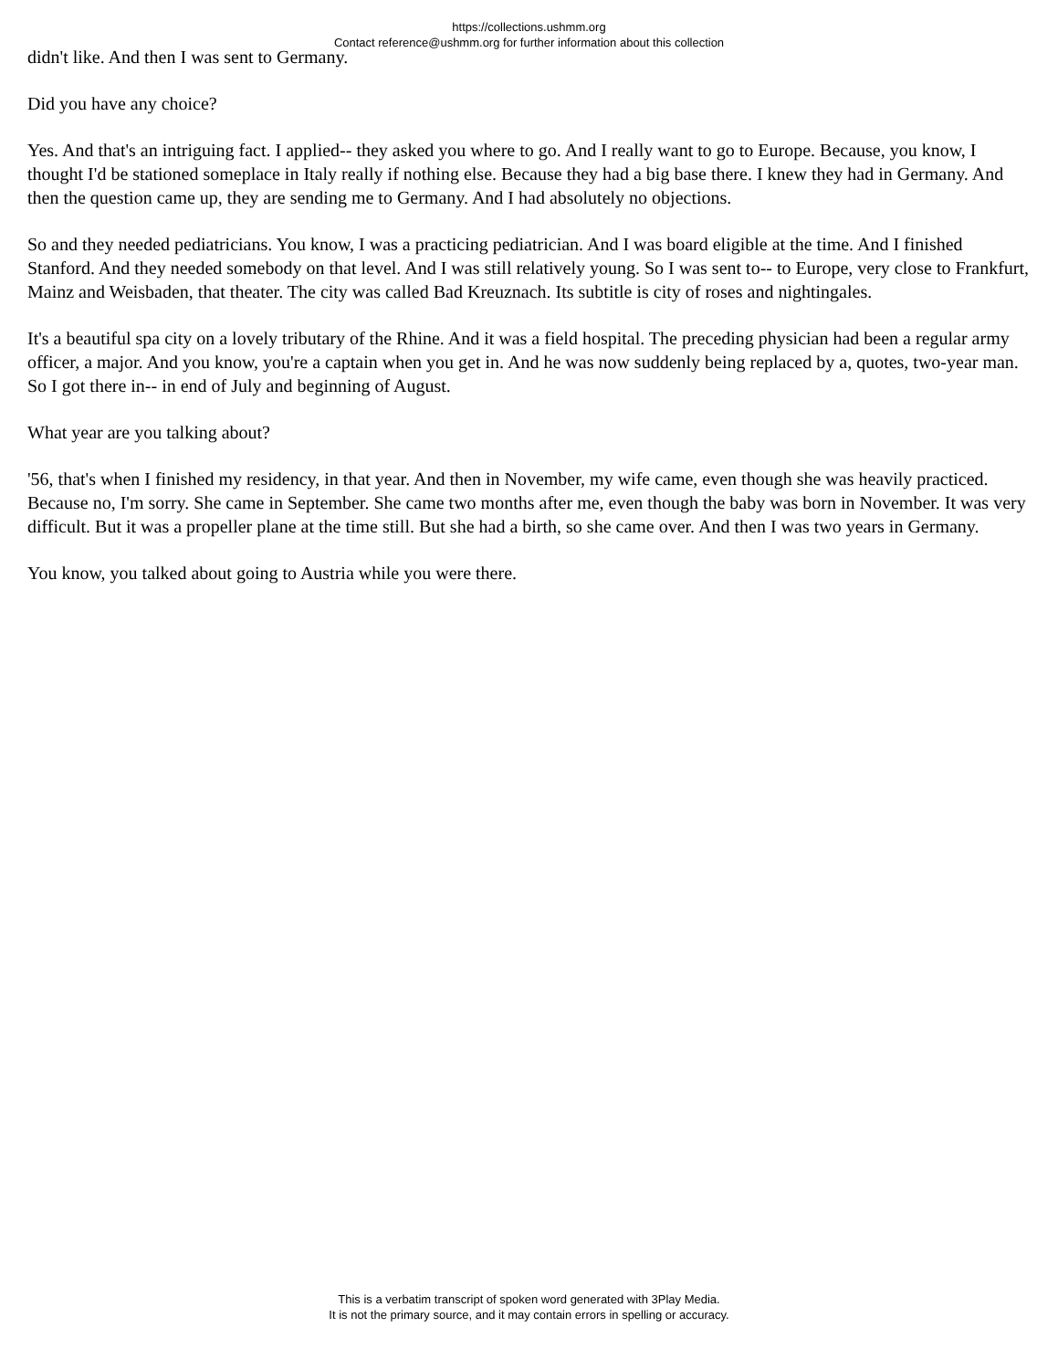https://collections.ushmm.org
Contact reference@ushmm.org for further information about this collection
didn't like. And then I was sent to Germany.
Did you have any choice?
Yes. And that's an intriguing fact. I applied-- they asked you where to go. And I really want to go to Europe. Because, you know, I thought I'd be stationed someplace in Italy really if nothing else. Because they had a big base there. I knew they had in Germany. And then the question came up, they are sending me to Germany. And I had absolutely no objections.
So and they needed pediatricians. You know, I was a practicing pediatrician. And I was board eligible at the time. And I finished Stanford. And they needed somebody on that level. And I was still relatively young. So I was sent to-- to Europe, very close to Frankfurt, Mainz and Weisbaden, that theater. The city was called Bad Kreuznach. Its subtitle is city of roses and nightingales.
It's a beautiful spa city on a lovely tributary of the Rhine. And it was a field hospital. The preceding physician had been a regular army officer, a major. And you know, you're a captain when you get in. And he was now suddenly being replaced by a, quotes, two-year man. So I got there in-- in end of July and beginning of August.
What year are you talking about?
'56, that's when I finished my residency, in that year. And then in November, my wife came, even though she was heavily practiced. Because no, I'm sorry. She came in September. She came two months after me, even though the baby was born in November. It was very difficult. But it was a propeller plane at the time still. But she had a birth, so she came over. And then I was two years in Germany.
You know, you talked about going to Austria while you were there.
This is a verbatim transcript of spoken word generated with 3Play Media.
It is not the primary source, and it may contain errors in spelling or accuracy.